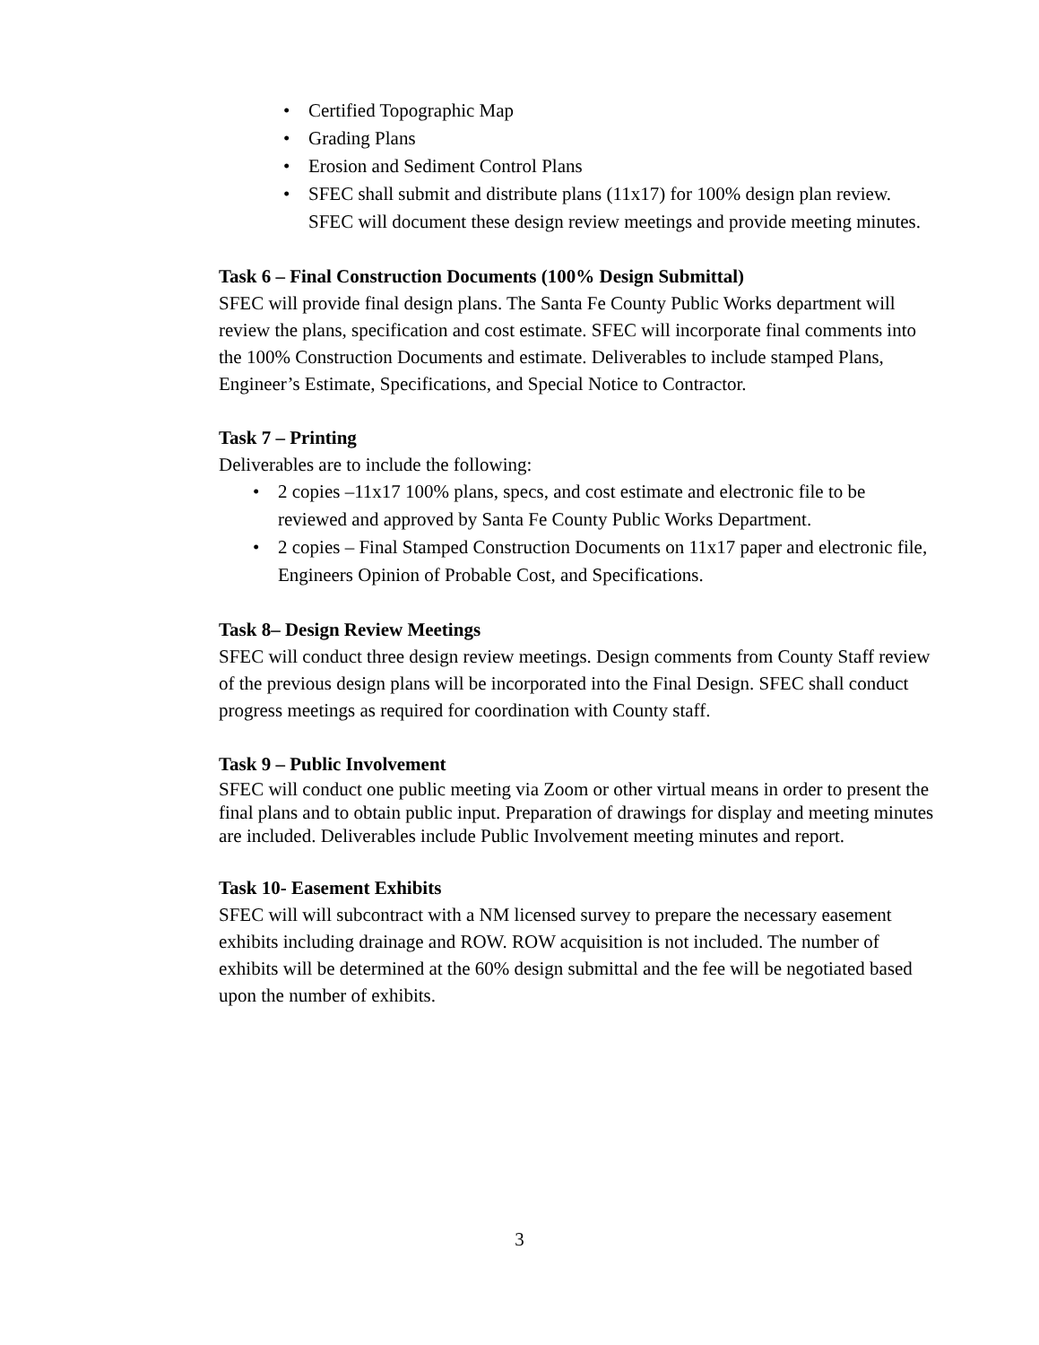• Certified Topographic Map
• Grading Plans
• Erosion and Sediment Control Plans
• SFEC shall submit and distribute plans (11x17) for 100% design plan review. SFEC will document these design review meetings and provide meeting minutes.
Task 6 – Final Construction Documents (100% Design Submittal)
SFEC will provide final design plans. The Santa Fe County Public Works department will review the plans, specification and cost estimate. SFEC will incorporate final comments into the 100% Construction Documents and estimate. Deliverables to include stamped Plans, Engineer’s Estimate, Specifications, and Special Notice to Contractor.
Task 7 – Printing
Deliverables are to include the following:
• 2 copies –11x17 100% plans, specs, and cost estimate and electronic file to be reviewed and approved by Santa Fe County Public Works Department.
• 2 copies – Final Stamped Construction Documents on 11x17 paper and electronic file, Engineers Opinion of Probable Cost, and Specifications.
Task 8– Design Review Meetings
SFEC will conduct three design review meetings. Design comments from County Staff review of the previous design plans will be incorporated into the Final Design. SFEC shall conduct progress meetings as required for coordination with County staff.
Task 9 – Public Involvement
SFEC will conduct one public meeting via Zoom or other virtual means in order to present the final plans and to obtain public input. Preparation of drawings for display and meeting minutes are included. Deliverables include Public Involvement meeting minutes and report.
Task 10- Easement Exhibits
SFEC will will subcontract with a NM licensed survey to prepare the necessary easement exhibits including drainage and ROW. ROW acquisition is not included. The number of exhibits will be determined at the 60% design submittal and the fee will be negotiated based upon the number of exhibits.
3